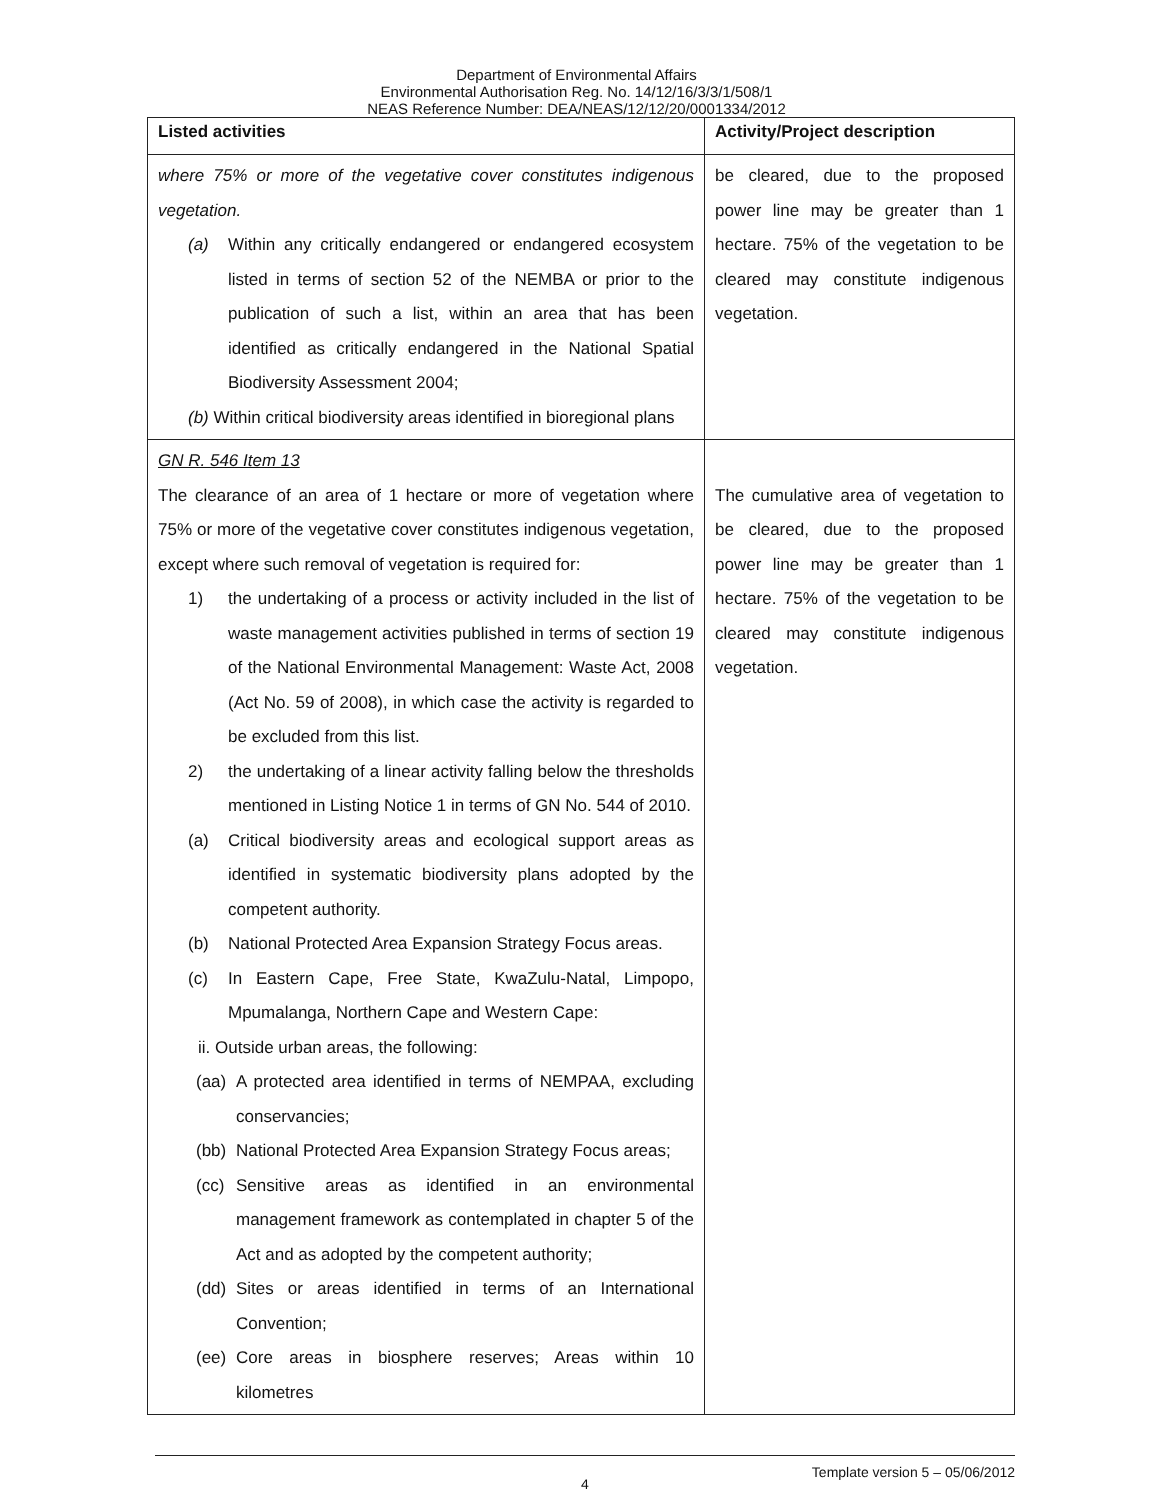Department of Environmental Affairs
Environmental Authorisation Reg. No. 14/12/16/3/3/1/508/1
NEAS Reference Number: DEA/NEAS/12/12/20/0001334/2012
| Listed activities | Activity/Project description |
| --- | --- |
| where 75% or more of the vegetative cover constitutes indigenous vegetation. (a) Within any critically endangered or endangered ecosystem listed in terms of section 52 of the NEMBA or prior to the publication of such a list, within an area that has been identified as critically endangered in the National Spatial Biodiversity Assessment 2004; (b) Within critical biodiversity areas identified in bioregional plans | be cleared, due to the proposed power line may be greater than 1 hectare. 75% of the vegetation to be cleared may constitute indigenous vegetation. |
| GN R. 546 Item 13 The clearance of an area of 1 hectare or more of vegetation where 75% or more of the vegetative cover constitutes indigenous vegetation, except where such removal of vegetation is required for: 1) the undertaking of a process or activity included in the list of waste management activities published in terms of section 19 of the National Environmental Management: Waste Act, 2008 (Act No. 59 of 2008), in which case the activity is regarded to be excluded from this list. 2) the undertaking of a linear activity falling below the thresholds mentioned in Listing Notice 1 in terms of GN No. 544 of 2010. (a) Critical biodiversity areas and ecological support areas as identified in systematic biodiversity plans adopted by the competent authority. (b) National Protected Area Expansion Strategy Focus areas. (c) In Eastern Cape, Free State, KwaZulu-Natal, Limpopo, Mpumalanga, Northern Cape and Western Cape: ii. Outside urban areas, the following: (aa) A protected area identified in terms of NEMPAA, excluding conservancies; (bb) National Protected Area Expansion Strategy Focus areas; (cc) Sensitive areas as identified in an environmental management framework as contemplated in chapter 5 of the Act and as adopted by the competent authority; (dd) Sites or areas identified in terms of an International Convention; (ee) Core areas in biosphere reserves; Areas within 10 kilometres | The cumulative area of vegetation to be cleared, due to the proposed power line may be greater than 1 hectare. 75% of the vegetation to be cleared may constitute indigenous vegetation. |
Template version 5 – 05/06/2012
4